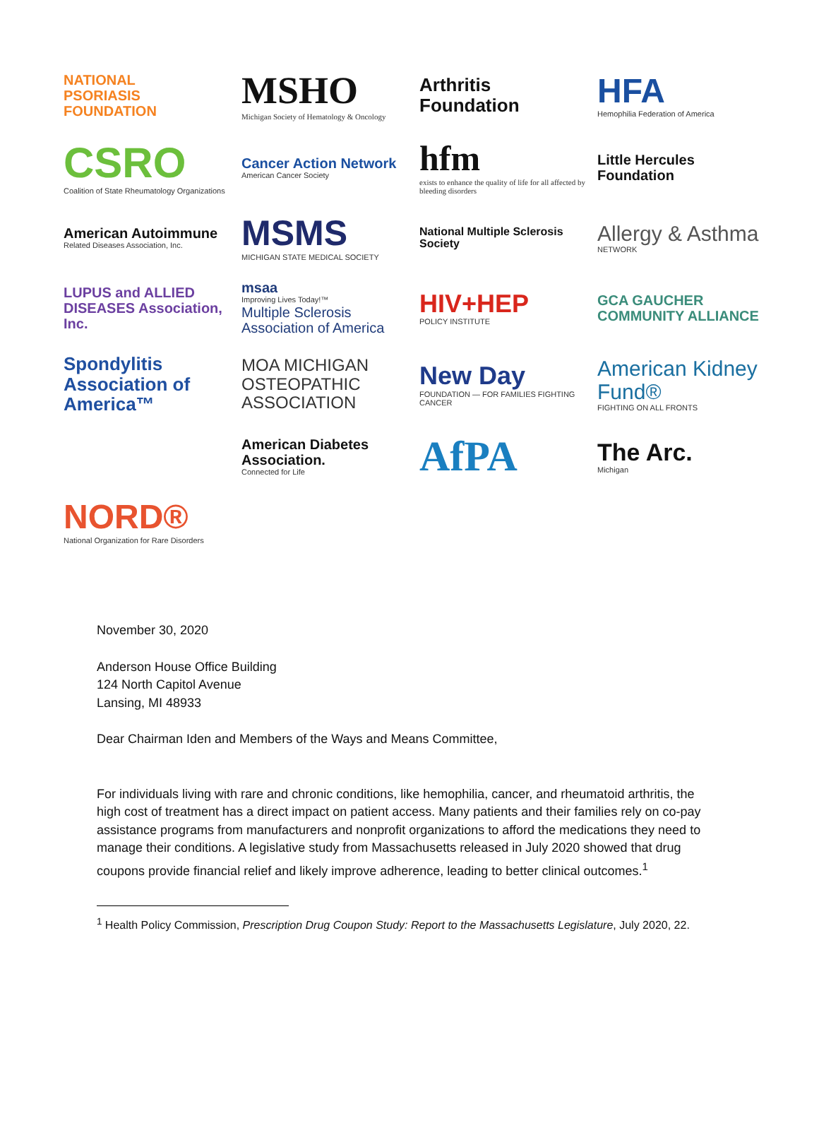NATIONAL
PSORIASIS
FOUNDATION
MSHO
Michigan Society of Hematology & Oncology
Arthritis Foundation
HFA
Hemophilia Federation of America
CSRO
Coalition of State Rheumatology Organizations
Cancer Action Network
American Cancer Society
hfm
exists to enhance the quality of life for all affected by bleeding disorders
Little Hercules Foundation
American Autoimmune
Related Diseases Association, Inc.
MSMS
MICHIGAN STATE MEDICAL SOCIETY
National Multiple Sclerosis Society
Allergy & Asthma
NETWORK
LUPUS and ALLIED DISEASES Association, Inc.
msaa
Improving Lives Today!™
Multiple Sclerosis Association of America
HIV+HEP
POLICY INSTITUTE
GCA GAUCHER COMMUNITY ALLIANCE
Spondylitis Association of America™
MOA MICHIGAN OSTEOPATHIC ASSOCIATION
New Day
FOUNDATION — FOR FAMILIES FIGHTING CANCER
American Kidney Fund®
FIGHTING ON ALL FRONTS
American Diabetes Association.
Connected for Life
AfPA
The Arc.
Michigan
NORD®
National Organization for Rare Disorders
November 30, 2020
Anderson House Office Building
124 North Capitol Avenue
Lansing, MI 48933
Dear Chairman Iden and Members of the Ways and Means Committee,
For individuals living with rare and chronic conditions, like hemophilia, cancer, and rheumatoid arthritis, the high cost of treatment has a direct impact on patient access. Many patients and their families rely on co-pay assistance programs from manufacturers and nonprofit organizations to afford the medications they need to manage their conditions. A legislative study from Massachusetts released in July 2020 showed that drug coupons provide financial relief and likely improve adherence, leading to better clinical outcomes.<sup>1</sup>
<sup>1</sup> Health Policy Commission, Prescription Drug Coupon Study: Report to the Massachusetts Legislature, July 2020, 22.